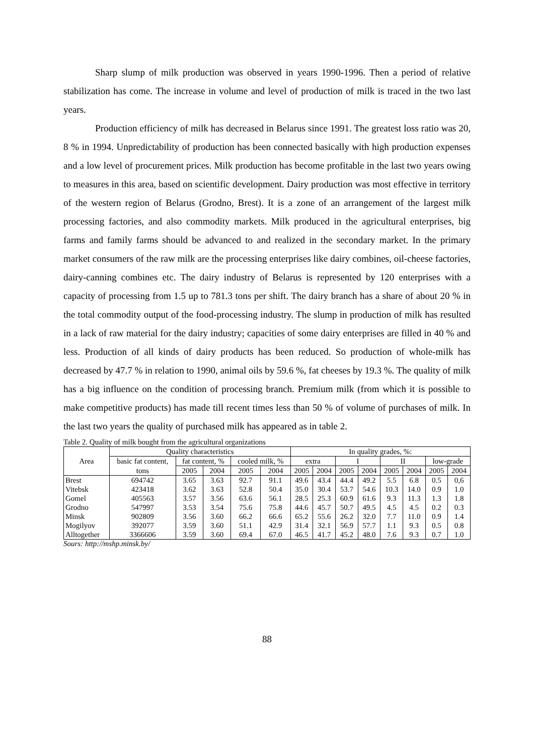Sharp slump of milk production was observed in years 1990-1996. Then a period of relative stabilization has come. The increase in volume and level of production of milk is traced in the two last years.
Production efficiency of milk has decreased in Belarus since 1991. The greatest loss ratio was 20, 8 % in 1994. Unpredictability of production has been connected basically with high production expenses and a low level of procurement prices. Milk production has become profitable in the last two years owing to measures in this area, based on scientific development. Dairy production was most effective in territory of the western region of Belarus (Grodno, Brest). It is a zone of an arrangement of the largest milk processing factories, and also commodity markets. Milk produced in the agricultural enterprises, big farms and family farms should be advanced to and realized in the secondary market. In the primary market consumers of the raw milk are the processing enterprises like dairy combines, oil-cheese factories, dairy-canning combines etc. The dairy industry of Belarus is represented by 120 enterprises with a capacity of processing from 1.5 up to 781.3 tons per shift. The dairy branch has a share of about 20 % in the total commodity output of the food-processing industry. The slump in production of milk has resulted in a lack of raw material for the dairy industry; capacities of some dairy enterprises are filled in 40 % and less. Production of all kinds of dairy products has been reduced. So production of whole-milk has decreased by 47.7 % in relation to 1990, animal oils by 59.6 %, fat cheeses by 19.3 %. The quality of milk has a big influence on the condition of processing branch. Premium milk (from which it is possible to make competitive products) has made till recent times less than 50 % of volume of purchases of milk. In the last two years the quality of purchased milk has appeared as in table 2.
Table 2. Quality of milk bought from the agricultural organizations
| Area | Quality characteristics | | | | | In quality grades, %: | | | | | | | |
| --- | --- | --- | --- | --- | --- | --- | --- | --- | --- | --- | --- | --- | --- |
| | basic fat content, | fat content, % | | cooled milk, % | | extra | | I | | II | | low-grade | |
| | tons | 2005 | 2004 | 2005 | 2004 | 2005 | 2004 | 2005 | 2004 | 2005 | 2004 | 2005 | 2004 |
| Brest | 694742 | 3.65 | 3.63 | 92.7 | 91.1 | 49.6 | 43.4 | 44.4 | 49.2 | 5.5 | 6.8 | 0.5 | 0,6 |
| Vitebsk | 423418 | 3.62 | 3.63 | 52.8 | 50.4 | 35.0 | 30.4 | 53.7 | 54.6 | 10.3 | 14.0 | 0.9 | 1.0 |
| Gomel | 405563 | 3.57 | 3.56 | 63.6 | 56.1 | 28.5 | 25.3 | 60.9 | 61.6 | 9.3 | 11.3 | 1.3 | 1.8 |
| Grodno | 547997 | 3.53 | 3.54 | 75.6 | 75.8 | 44.6 | 45.7 | 50.7 | 49.5 | 4.5 | 4.5 | 0.2 | 0.3 |
| Minsk | 902809 | 3.56 | 3.60 | 66.2 | 66.6 | 65.2 | 55.6 | 26.2 | 32.0 | 7.7 | 11.0 | 0.9 | 1.4 |
| Mogilyov | 392077 | 3.59 | 3.60 | 51.1 | 42.9 | 31.4 | 32.1 | 56.9 | 57.7 | 1.1 | 9.3 | 0.5 | 0.8 |
| Alltogether | 3366606 | 3.59 | 3.60 | 69.4 | 67.0 | 46.5 | 41.7 | 45.2 | 48.0 | 7.6 | 9.3 | 0.7 | 1.0 |
Sours: http://mshp.minsk.by/
88